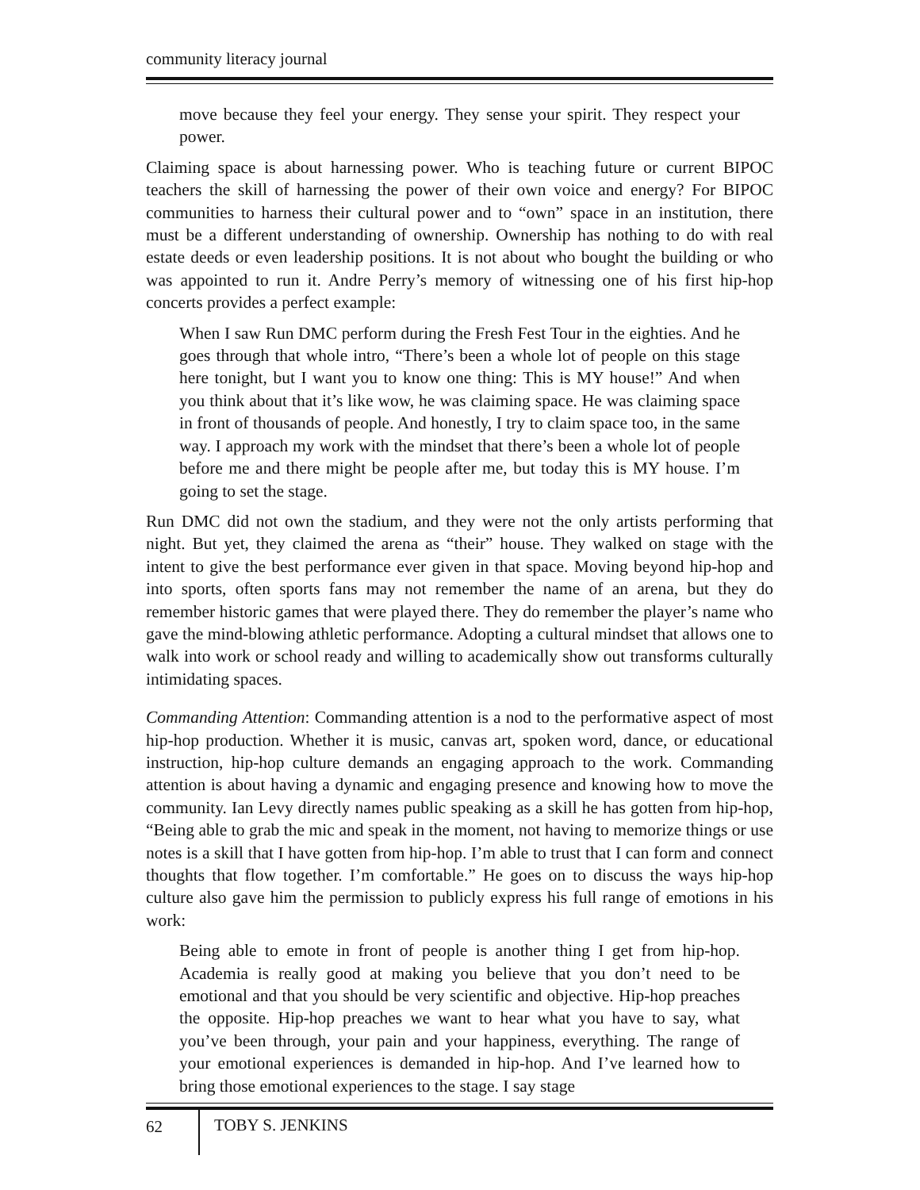community literacy journal
move because they feel your energy. They sense your spirit. They respect your power.
Claiming space is about harnessing power. Who is teaching future or current BIPOC teachers the skill of harnessing the power of their own voice and energy? For BIPOC communities to harness their cultural power and to “own” space in an institution, there must be a different understanding of ownership. Ownership has nothing to do with real estate deeds or even leadership positions. It is not about who bought the building or who was appointed to run it. Andre Perry’s memory of witnessing one of his first hip-hop concerts provides a perfect example:
When I saw Run DMC perform during the Fresh Fest Tour in the eighties. And he goes through that whole intro, “There’s been a whole lot of people on this stage here tonight, but I want you to know one thing: This is MY house!” And when you think about that it’s like wow, he was claiming space. He was claiming space in front of thousands of people. And honestly, I try to claim space too, in the same way. I approach my work with the mindset that there’s been a whole lot of people before me and there might be people after me, but today this is MY house. I’m going to set the stage.
Run DMC did not own the stadium, and they were not the only artists performing that night. But yet, they claimed the arena as “their” house. They walked on stage with the intent to give the best performance ever given in that space. Moving beyond hip-hop and into sports, often sports fans may not remember the name of an arena, but they do remember historic games that were played there. They do remember the player’s name who gave the mind-blowing athletic performance. Adopting a cultural mindset that allows one to walk into work or school ready and willing to academically show out transforms culturally intimidating spaces.
Commanding Attention: Commanding attention is a nod to the performative aspect of most hip-hop production. Whether it is music, canvas art, spoken word, dance, or educational instruction, hip-hop culture demands an engaging approach to the work. Commanding attention is about having a dynamic and engaging presence and knowing how to move the community. Ian Levy directly names public speaking as a skill he has gotten from hip-hop, “Being able to grab the mic and speak in the moment, not having to memorize things or use notes is a skill that I have gotten from hip-hop. I’m able to trust that I can form and connect thoughts that flow together. I’m comfortable.” He goes on to discuss the ways hip-hop culture also gave him the permission to publicly express his full range of emotions in his work:
Being able to emote in front of people is another thing I get from hip-hop. Academia is really good at making you believe that you don’t need to be emotional and that you should be very scientific and objective. Hip-hop preaches the opposite. Hip-hop preaches we want to hear what you have to say, what you’ve been through, your pain and your happiness, everything. The range of your emotional experiences is demanded in hip-hop. And I’ve learned how to bring those emotional experiences to the stage. I say stage
62
TOBY S. JENKINS